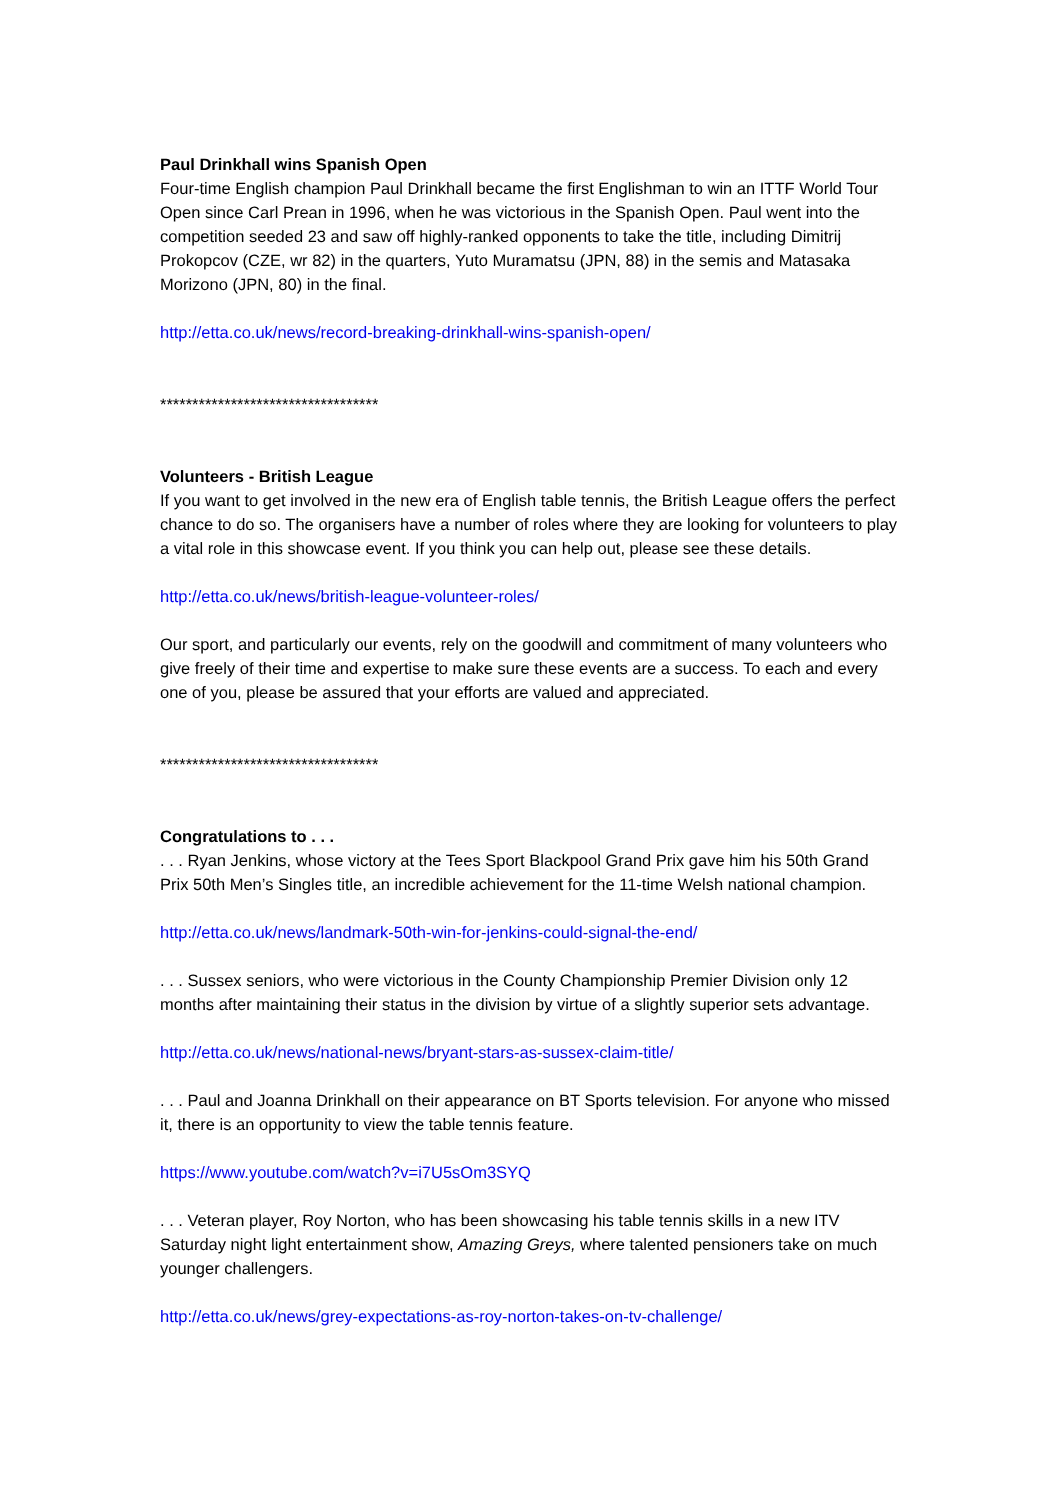Paul Drinkhall wins Spanish Open
Four-time English champion Paul Drinkhall became the first Englishman to win an ITTF World Tour Open since Carl Prean in 1996, when he was victorious in the Spanish Open. Paul went into the competition seeded 23 and saw off highly-ranked opponents to take the title, including Dimitrij Prokopcov (CZE, wr 82) in the quarters, Yuto Muramatsu (JPN, 88) in the semis and Matasaka Morizono (JPN, 80) in the final.
http://etta.co.uk/news/record-breaking-drinkhall-wins-spanish-open/
**********************************
Volunteers - British League
If you want to get involved in the new era of English table tennis, the British League offers the perfect chance to do so. The organisers have a number of roles where they are looking for volunteers to play a vital role in this showcase event. If you think you can help out, please see these details.
http://etta.co.uk/news/british-league-volunteer-roles/
Our sport, and particularly our events, rely on the goodwill and commitment of many volunteers who give freely of their time and expertise to make sure these events are a success. To each and every one of you, please be assured that your efforts are valued and appreciated.
**********************************
Congratulations to . . .
. . . Ryan Jenkins, whose victory at the Tees Sport Blackpool Grand Prix gave him his 50th Grand Prix 50th Men’s Singles title, an incredible achievement for the 11-time Welsh national champion.
http://etta.co.uk/news/landmark-50th-win-for-jenkins-could-signal-the-end/
. . . Sussex seniors, who were victorious in the County Championship Premier Division only 12 months after maintaining their status in the division by virtue of a slightly superior sets advantage.
http://etta.co.uk/news/national-news/bryant-stars-as-sussex-claim-title/
. . . Paul and Joanna Drinkhall on their appearance on BT Sports television. For anyone who missed it, there is an opportunity to view the table tennis feature.
https://www.youtube.com/watch?v=i7U5sOm3SYQ
. . . Veteran player, Roy Norton, who has been showcasing his table tennis skills in a new ITV Saturday night light entertainment show, Amazing Greys, where talented pensioners take on much younger challengers.
http://etta.co.uk/news/grey-expectations-as-roy-norton-takes-on-tv-challenge/